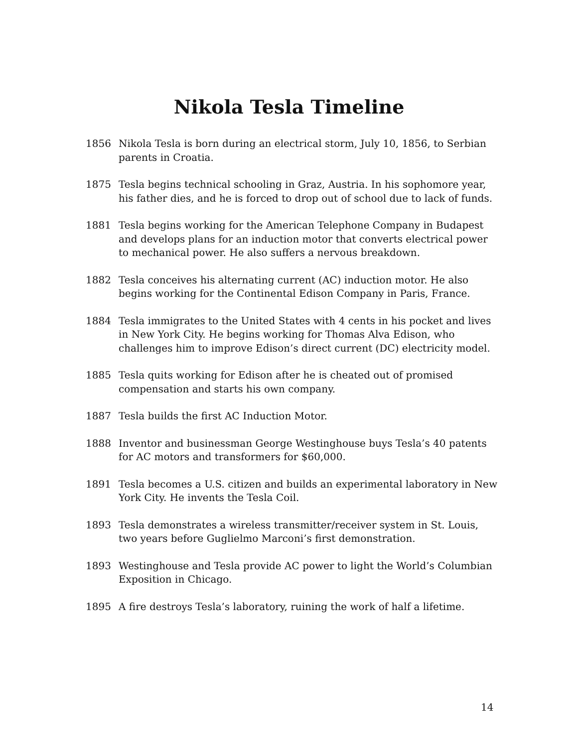Nikola Tesla Timeline
1856 Nikola Tesla is born during an electrical storm, July 10, 1856, to Serbian parents in Croatia.
1875 Tesla begins technical schooling in Graz, Austria. In his sophomore year, his father dies, and he is forced to drop out of school due to lack of funds.
1881 Tesla begins working for the American Telephone Company in Budapest and develops plans for an induction motor that converts electrical power to mechanical power. He also suffers a nervous breakdown.
1882 Tesla conceives his alternating current (AC) induction motor. He also begins working for the Continental Edison Company in Paris, France.
1884 Tesla immigrates to the United States with 4 cents in his pocket and lives in New York City. He begins working for Thomas Alva Edison, who challenges him to improve Edison’s direct current (DC) electricity model.
1885 Tesla quits working for Edison after he is cheated out of promised compensation and starts his own company.
1887 Tesla builds the first AC Induction Motor.
1888 Inventor and businessman George Westinghouse buys Tesla’s 40 patents for AC motors and transformers for $60,000.
1891 Tesla becomes a U.S. citizen and builds an experimental laboratory in New York City. He invents the Tesla Coil.
1893 Tesla demonstrates a wireless transmitter/receiver system in St. Louis, two years before Guglielmo Marconi’s first demonstration.
1893 Westinghouse and Tesla provide AC power to light the World’s Columbian Exposition in Chicago.
1895 A fire destroys Tesla’s laboratory, ruining the work of half a lifetime.
14